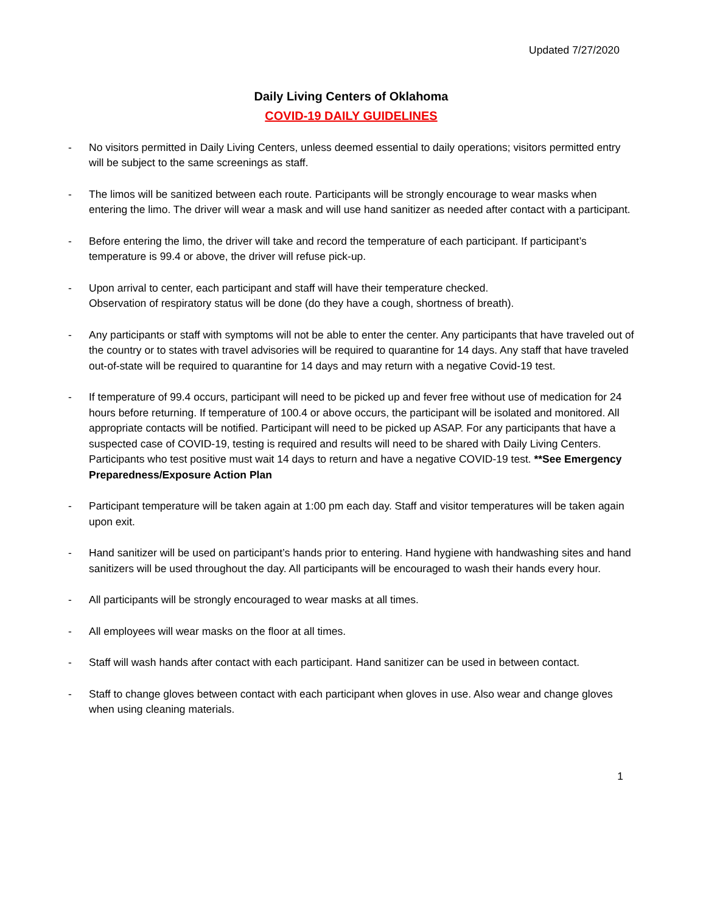Updated 7/27/2020
Daily Living Centers of Oklahoma
COVID-19 DAILY GUIDELINES
- No visitors permitted in Daily Living Centers, unless deemed essential to daily operations; visitors permitted entry will be subject to the same screenings as staff.
- The limos will be sanitized between each route. Participants will be strongly encourage to wear masks when entering the limo. The driver will wear a mask and will use hand sanitizer as needed after contact with a participant.
- Before entering the limo, the driver will take and record the temperature of each participant. If participant’s temperature is 99.4 or above, the driver will refuse pick-up.
- Upon arrival to center, each participant and staff will have their temperature checked.
Observation of respiratory status will be done (do they have a cough, shortness of breath).
- Any participants or staff with symptoms will not be able to enter the center. Any participants that have traveled out of the country or to states with travel advisories will be required to quarantine for 14 days. Any staff that have traveled out-of-state will be required to quarantine for 14 days and may return with a negative Covid-19 test.
- If temperature of 99.4 occurs, participant will need to be picked up and fever free without use of medication for 24 hours before returning. If temperature of 100.4 or above occurs, the participant will be isolated and monitored. All appropriate contacts will be notified. Participant will need to be picked up ASAP. For any participants that have a suspected case of COVID-19, testing is required and results will need to be shared with Daily Living Centers. Participants who test positive must wait 14 days to return and have a negative COVID-19 test. **See Emergency Preparedness/Exposure Action Plan
- Participant temperature will be taken again at 1:00 pm each day. Staff and visitor temperatures will be taken again upon exit.
- Hand sanitizer will be used on participant’s hands prior to entering. Hand hygiene with handwashing sites and hand sanitizers will be used throughout the day. All participants will be encouraged to wash their hands every hour.
- All participants will be strongly encouraged to wear masks at all times.
- All employees will wear masks on the floor at all times.
- Staff will wash hands after contact with each participant. Hand sanitizer can be used in between contact.
- Staff to change gloves between contact with each participant when gloves in use. Also wear and change gloves when using cleaning materials.
1